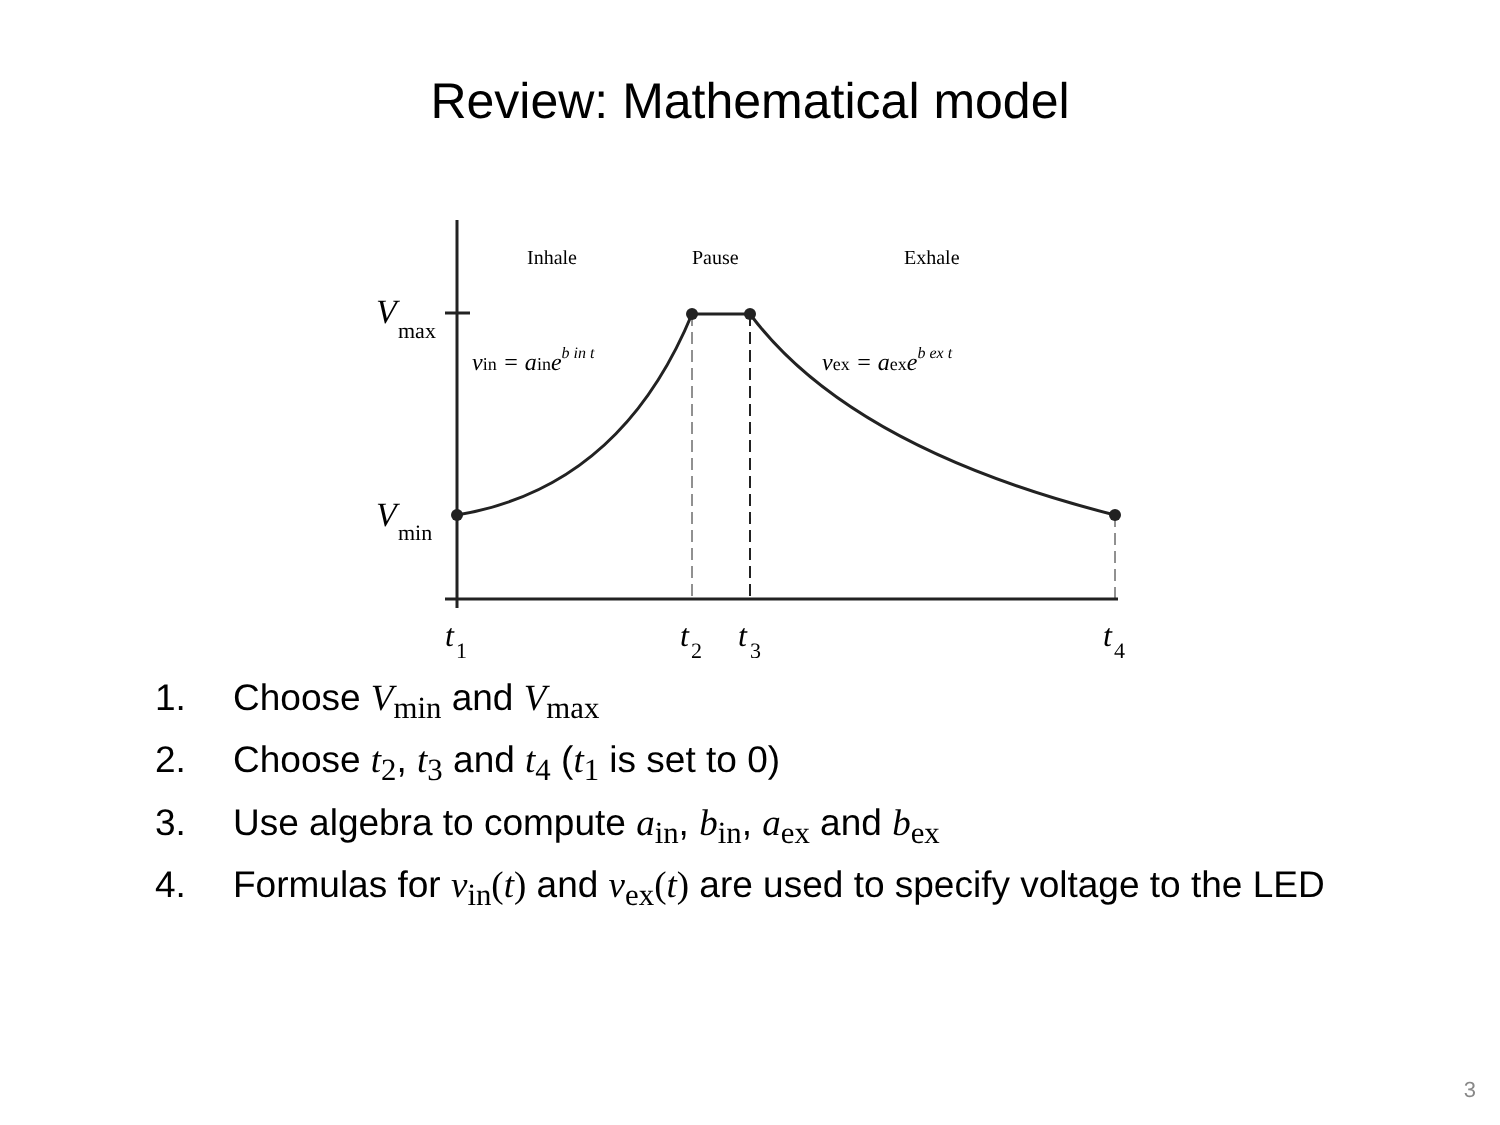Review: Mathematical model
Inhale
Pause
Exhale
V
max
V
min
vin = aineb in t
vex = aexeb ex t
t
t
t
t
1
2
3
4
1. Choose V<sub>min</sub> and V<sub>max</sub>
2. Choose t<sub>2</sub>, t<sub>3</sub> and t<sub>4</sub> (t<sub>1</sub> is set to 0)
3. Use algebra to compute a<sub>in</sub>, b<sub>in</sub>, a<sub>ex</sub> and b<sub>ex</sub>
4. Formulas for v<sub>in</sub>(t) and v<sub>ex</sub>(t) are used to specify voltage to the LED
3